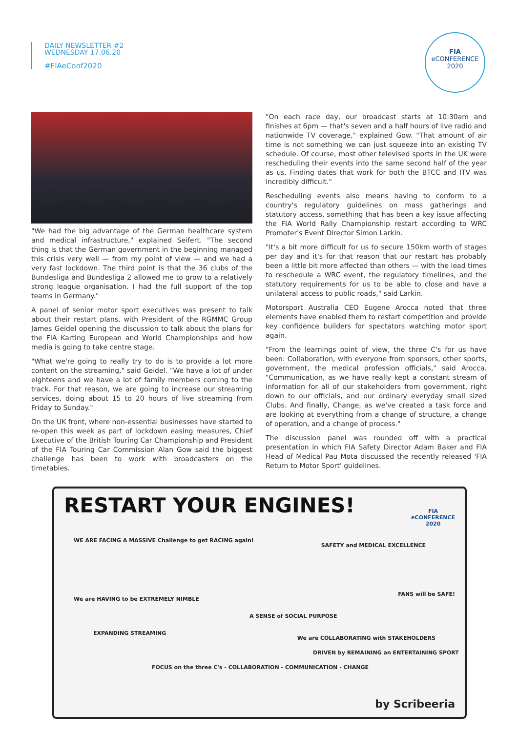DAILY NEWSLETTER #2
WEDNESDAY 17.06.20
#FIAeConf2020
FIA
eCONFERENCE
2020
"We had the big advantage of the German healthcare system and medical infrastructure," explained Seifert. "The second thing is that the German government in the beginning managed this crisis very well — from my point of view — and we had a very fast lockdown. The third point is that the 36 clubs of the Bundesliga and Bundesliga 2 allowed me to grow to a relatively strong league organisation. I had the full support of the top teams in Germany."
A panel of senior motor sport executives was present to talk about their restart plans, with President of the RGMMC Group James Geidel opening the discussion to talk about the plans for the FIA Karting European and World Championships and how media is going to take centre stage.
"What we're going to really try to do is to provide a lot more content on the streaming," said Geidel. "We have a lot of under eighteens and we have a lot of family members coming to the track. For that reason, we are going to increase our streaming services, doing about 15 to 20 hours of live streaming from Friday to Sunday."
On the UK front, where non-essential businesses have started to re-open this week as part of lockdown easing measures, Chief Executive of the British Touring Car Championship and President of the FIA Touring Car Commission Alan Gow said the biggest challenge has been to work with broadcasters on the timetables.
"On each race day, our broadcast starts at 10:30am and finishes at 6pm — that's seven and a half hours of live radio and nationwide TV coverage," explained Gow. "That amount of air time is not something we can just squeeze into an existing TV schedule. Of course, most other televised sports in the UK were rescheduling their events into the same second half of the year as us. Finding dates that work for both the BTCC and ITV was incredibly difficult."
Rescheduling events also means having to conform to a country's regulatory guidelines on mass gatherings and statutory access, something that has been a key issue affecting the FIA World Rally Championship restart according to WRC Promoter's Event Director Simon Larkin.
"It's a bit more difficult for us to secure 150km worth of stages per day and it's for that reason that our restart has probably been a little bit more affected than others — with the lead times to reschedule a WRC event, the regulatory timelines, and the statutory requirements for us to be able to close and have a unilateral access to public roads," said Larkin.
Motorsport Australia CEO Eugene Arocca noted that three elements have enabled them to restart competition and provide key confidence builders for spectators watching motor sport again.
"From the learnings point of view, the three C's for us have been: Collaboration, with everyone from sponsors, other sports, government, the medical profession officials," said Arocca. "Communication, as we have really kept a constant stream of information for all of our stakeholders from government, right down to our officials, and our ordinary everyday small sized Clubs. And finally, Change, as we've created a task force and are looking at everything from a change of structure, a change of operation, and a change of process."
The discussion panel was rounded off with a practical presentation in which FIA Safety Director Adam Baker and FIA Head of Medical Pau Mota discussed the recently released 'FIA Return to Motor Sport' guidelines.
RESTART YOUR ENGINES!
FIA
eCONFERENCE
2020
WE ARE FACING A MASSIVE Challenge to get RACING again!
We are HAVING to be EXTREMELY NIMBLE
EXPANDING STREAMING
FOCUS on the three C's - COLLABORATION - COMMUNICATION - CHANGE
A SENSE of SOCIAL PURPOSE
SAFETY and MEDICAL EXCELLENCE
FANS will be SAFE!
We are COLLABORATING with STAKEHOLDERS
DRIVEN by REMAINING an ENTERTAINING SPORT
by Scribeeria